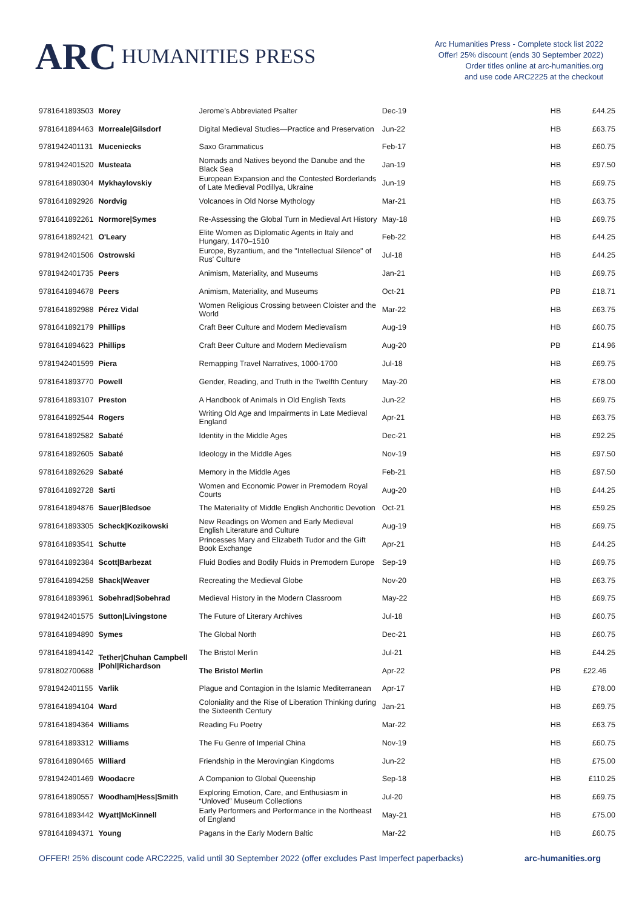ARC HUMANITIES PRESS
Arc Humanities Press - Complete stock list 2022
Offer! 25% discount (ends 30 September 2022)
Order titles online at arc-humanities.org
and use code ARC2225 at the checkout
| 9781641893503 | Morey | Jerome’s Abbreviated Psalter | Dec-19 | HB | £44.25 |
| 9781641894463 | Morreale/Gilsdorf | Digital Medieval Studies—Practice and Preservation | Jun-22 | HB | £63.75 |
| 9781942401131 | Muceniecks | Saxo Grammaticus | Feb-17 | HB | £60.75 |
| 9781942401520 | Musteata | Nomads and Natives beyond the Danube and the Black Sea | Jan-19 | HB | £97.50 |
| 9781641890304 | Mykhaylovskiy | European Expansion and the Contested Borderlands of Late Medieval Podillya, Ukraine | Jun-19 | HB | £69.75 |
| 9781641892926 | Nordvig | Volcanoes in Old Norse Mythology | Mar-21 | HB | £63.75 |
| 9781641892261 | Normore/Symes | Re-Assessing the Global Turn in Medieval Art History | May-18 | HB | £69.75 |
| 9781641892421 | O'Leary | Elite Women as Diplomatic Agents in Italy and Hungary, 1470–1510 | Feb-22 | HB | £44.25 |
| 9781942401506 | Ostrowski | Europe, Byzantium, and the "Intellectual Silence" of Rus' Culture | Jul-18 | HB | £44.25 |
| 9781942401735 | Peers | Animism, Materiality, and Museums | Jan-21 | HB | £69.75 |
| 9781641894678 | Peers | Animism, Materiality, and Museums | Oct-21 | PB | £18.71 |
| 9781641892988 | Pérez Vidal | Women Religious Crossing between Cloister and the World | Mar-22 | HB | £63.75 |
| 9781641892179 | Phillips | Craft Beer Culture and Modern Medievalism | Aug-19 | HB | £60.75 |
| 9781641894623 | Phillips | Craft Beer Culture and Modern Medievalism | Aug-20 | PB | £14.96 |
| 9781942401599 | Piera | Remapping Travel Narratives, 1000-1700 | Jul-18 | HB | £69.75 |
| 9781641893770 | Powell | Gender, Reading, and Truth in the Twelfth Century | May-20 | HB | £78.00 |
| 9781641893107 | Preston | A Handbook of Animals in Old English Texts | Jun-22 | HB | £69.75 |
| 9781641892544 | Rogers | Writing Old Age and Impairments in Late Medieval England | Apr-21 | HB | £63.75 |
| 9781641892582 | Sabaté | Identity in the Middle Ages | Dec-21 | HB | £92.25 |
| 9781641892605 | Sabaté | Ideology in the Middle Ages | Nov-19 | HB | £97.50 |
| 9781641892629 | Sabaté | Memory in the Middle Ages | Feb-21 | HB | £97.50 |
| 9781641892728 | Sarti | Women and Economic Power in Premodern Royal Courts | Aug-20 | HB | £44.25 |
| 9781641894876 | Sauer/Bledsoe | The Materiality of Middle English Anchoritic Devotion | Oct-21 | HB | £59.25 |
| 9781641893305 | Scheck/Kozikowski | New Readings on Women and Early Medieval English Literature and Culture | Aug-19 | HB | £69.75 |
| 9781641893541 | Schutte | Princesses Mary and Elizabeth Tudor and the Gift Book Exchange | Apr-21 | HB | £44.25 |
| 9781641892384 | Scott/Barbezat | Fluid Bodies and Bodily Fluids in Premodern Europe | Sep-19 | HB | £69.75 |
| 9781641894258 | Shack/Weaver | Recreating the Medieval Globe | Nov-20 | HB | £63.75 |
| 9781641893961 | Sobehrad/Sobehrad | Medieval History in the Modern Classroom | May-22 | HB | £69.75 |
| 9781942401575 | Sutton/Livingstone | The Future of Literary Archives | Jul-18 | HB | £60.75 |
| 9781641894890 | Symes | The Global North | Dec-21 | HB | £60.75 |
| 9781641894142 | Tether/Chuhan Campbell /Pohl/Richardson | The Bristol Merlin | Jul-21 | HB | £44.25 |
| 9781802700688 | | The Bristol Merlin | Apr-22 | PB | £22.46 |
| 9781942401155 | Varlik | Plague and Contagion in the Islamic Mediterranean | Apr-17 | HB | £78.00 |
| 9781641894104 | Ward | Coloniality and the Rise of Liberation Thinking during the Sixteenth Century | Jan-21 | HB | £69.75 |
| 9781641894364 | Williams | Reading Fu Poetry | Mar-22 | HB | £63.75 |
| 9781641893312 | Williams | The Fu Genre of Imperial China | Nov-19 | HB | £60.75 |
| 9781641890465 | Williard | Friendship in the Merovingian Kingdoms | Jun-22 | HB | £75.00 |
| 9781942401469 | Woodacre | A Companion to Global Queenship | Sep-18 | HB | £110.25 |
| 9781641890557 | Woodham/Hess/Smith | Exploring Emotion, Care, and Enthusiasm in “Unloved” Museum Collections | Jul-20 | HB | £69.75 |
| 9781641893442 | Wyatt/McKinnell | Early Performers and Performance in the Northeast of England | May-21 | HB | £75.00 |
| 9781641894371 | Young | Pagans in the Early Modern Baltic | Mar-22 | HB | £60.75 |
OFFER! 25% discount code ARC2225, valid until 30 September 2022 (offer excludes Past Imperfect paperbacks) arc-humanities.org